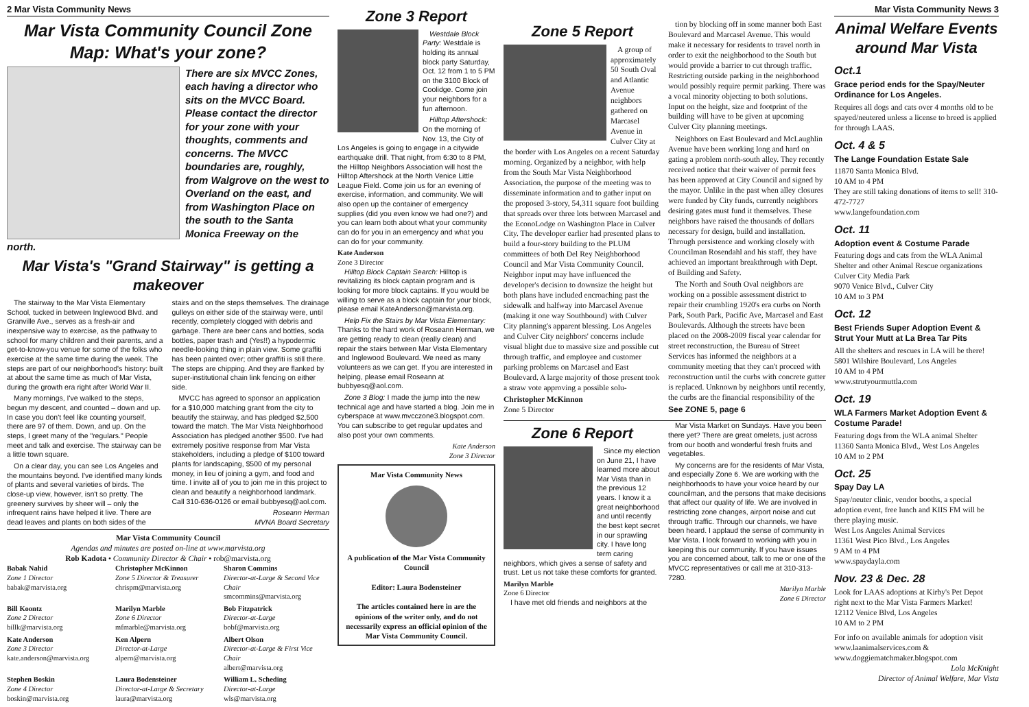2 Mar Vista Community News
Mar Vista Community Council Zone Map: What's your zone?
There are six MVCC Zones, each having a director who sits on the MVCC Board. Please contact the director for your zone with your thoughts, comments and concerns. The MVCC boundaries are, roughly, from Walgrove on the west to Overland on the east, and from Washington Place on the south to the Santa Monica Freeway on the north.
Mar Vista's "Grand Stairway" is getting a makeover
The stairway to the Mar Vista Elementary School, tucked in between Inglewood Blvd. and Granville Ave., serves as a fresh-air and inexpensive way to exercise, as the pathway to school for many children and their parents, and a get-to-know-you venue for some of the folks who exercise at the same time during the week. The steps are part of our neighborhood's history: built at about the same time as much of Mar Vista, during the growth era right after World War II.
Many mornings, I've walked to the steps, begun my descent, and counted – down and up. In case you don't feel like counting yourself, there are 97 of them. Down, and up. On the steps, I greet many of the "regulars." People meet and talk and exercise. The stairway can be a little town square.
On a clear day, you can see Los Angeles and the mountains beyond. I've identified many kinds of plants and several varieties of birds. The close-up view, however, isn't so pretty. The greenery survives by sheer will – only the infrequent rains have helped it live. There are dead leaves and plants on both sides of the stairs and on the steps themselves. The drainage gulleys on either side of the stairway were, until recently, completely clogged with debris and garbage. There are beer cans and bottles, soda bottles, paper trash and (Yes!!) a hypodermic needle-looking thing in plain view. Some graffiti has been painted over; other graffiti is still there. The steps are chipping. And they are flanked by super-institutional chain link fencing on either side.
MVCC has agreed to sponsor an application for a $10,000 matching grant from the city to beautify the stairway, and has pledged $2,500 toward the match. The Mar Vista Neighborhood Association has pledged another $500. I've had extremely positive response from Mar Vista stakeholders, including a pledge of $100 toward plants for landscaping, $500 of my personal money, in lieu of joining a gym, and food and time. I invite all of you to join me in this project to clean and beautify a neighborhood landmark. Call 310-636-0126 or email bubbyesq@aol.com.
Roseann Herman
MVNA Board Secretary
Mar Vista Community Council
Agendas and minutes are posted on-line at www.marvista.org
Rob Kadota • Community Director & Chair • rob@marvista.org
Babak Nahid
Zone 1 Director
babak@marvista.org
Christopher McKinnon
Zone 5 Director & Treasurer
chrispm@marvista.org
Sharon Commins
Director-at-Large & Second Vice Chair
smcommins@marvista.org
Bill Koontz
Zone 2 Director
billk@marvista.org
Marilyn Marble
Zone 6 Director
mfmarble@marvista.org
Bob Fitzpatrick
Director-at-Large
bobf@marvista.org
Kate Anderson
Zone 3 Director
kate.anderson@marvista.org
Ken Alpern
Director-at-Large
alpern@marvista.org
Albert Olson
Director-at-Large & First Vice Chair
albert@marvista.org
Stephen Boskin
Zone 4 Director
boskin@marvista.org
Laura Bodensteiner
Director-at-Large & Secretary
laura@marvista.org
William L. Scheding
Director-at-Large
wls@marvista.org
Zone 3 Report
Westdale Block Party: Westdale is holding its annual block party Saturday, Oct. 12 from 1 to 5 PM on the 3100 Block of Coolidge. Come join your neighbors for a fun afternoon.
Hilltop Aftershock: On the morning of Nov. 13, the City of Los Angeles is going to engage in a citywide earthquake drill. That night, from 6:30 to 8 PM, the Hilltop Neighbors Association will host the Hilltop Aftershock at the North Venice Little League Field. Come join us for an evening of exercise, information, and community. We will also open up the container of emergency supplies (did you even know we had one?) and you can learn both about what your community can do for you in an emergency and what you can do for your community.
Kate Anderson
Zone 3 Director
Hilltop Block Captain Search: Hilltop is revitalizing its block captain program and is looking for more block captains. If you would be willing to serve as a block captain for your block, please email KateAnderson@marvista.org.
Help Fix the Stairs by Mar Vista Elementary: Thanks to the hard work of Roseann Herman, we are getting ready to clean (really clean) and repair the stairs between Mar Vista Elementary and Inglewood Boulevard. We need as many volunteers as we can get. If you are interested in helping, please email Roseann at bubbyesq@aol.com.
Zone 3 Blog: I made the jump into the new technical age and have started a blog. Join me in cyberspace at www.mvcczone3.blogspot.com. You can subscribe to get regular updates and also post your own comments.
Kate Anderson
Zone 3 Director
Mar Vista Community News
A publication of the Mar Vista Community Council
Editor: Laura Bodensteiner
The articles contained here in are the opinions of the writer only, and do not necessarily express an official opinion of the Mar Vista Community Council.
Zone 5 Report
A group of approximately 50 South Oval and Atlantic Avenue neighbors gathered on Marcasel Avenue in Culver City at the border with Los Angeles on a recent Saturday morning. Organized by a neighbor, with help from the South Mar Vista Neighborhood Association, the purpose of the meeting was to disseminate information and to gather input on the proposed 3-story, 54,311 square foot building that spreads over three lots between Marcasel and the EconoLodge on Washington Place in Culver City. The developer earlier had presented plans to build a four-story building to the PLUM committees of both Del Rey Neighborhood Council and Mar Vista Community Council. Neighbor input may have influenced the developer's decision to downsize the height but both plans have included encroaching past the sidewalk and halfway into Marcasel Avenue (making it one way Southbound) with Culver City planning's apparent blessing. Los Angeles and Culver City neighbors' concerns include visual blight due to massive size and possible cut through traffic, and employee and customer parking problems on Marcasel and East Boulevard. A large majority of those present took a straw vote approving a possible solu-
Christopher McKinnon
Zone 5 Director
tion by blocking off in some manner both East Boulevard and Marcasel Avenue. This would make it necessary for residents to travel north in order to exit the neighborhood to the South but would provide a barrier to cut through traffic. Restricting outside parking in the neighborhood would possibly require permit parking. There was a vocal minority objecting to both solutions. Input on the height, size and footprint of the building will have to be given at upcoming Culver City planning meetings.
Neighbors on East Boulevard and McLaughlin Avenue have been working long and hard on gating a problem north-south alley. They recently received notice that their waiver of permit fees has been approved at City Council and signed by the mayor. Unlike in the past when alley closures were funded by City funds, currently neighbors desiring gates must fund it themselves. These neighbors have raised the thousands of dollars necessary for design, build and installation. Through persistence and working closely with Councilman Rosendahl and his staff, they have achieved an important breakthrough with Dept. of Building and Safety.
The North and South Oval neighbors are working on a possible assessment district to repair their crumbling 1920's era curbs on North Park, South Park, Pacific Ave, Marcasel and East Boulevards. Although the streets have been placed on the 2008-2009 fiscal year calendar for street reconstruction, the Bureau of Street Services has informed the neighbors at a community meeting that they can't proceed with reconstruction until the curbs with concrete gutter is replaced. Unknown by neighbors until recently, the curbs are the financial responsibility of the
See ZONE 5, page 6
Zone 6 Report
Since my election on June 21, I have learned more about Mar Vista than in the previous 12 years. I know it a great neighborhood and until recently the best kept secret in our sprawling city. I have long term caring neighbors, which gives a sense of safety and trust. Let us not take these comforts for granted.
Marilyn Marble
Zone 6 Director
I have met old friends and neighbors at the
Mar Vista Market on Sundays. Have you been there yet? There are great omelets, just across from our booth and wonderful fresh fruits and vegetables.
My concerns are for the residents of Mar Vista, and especially Zone 6. We are working with the neighborhoods to have your voice heard by our councilman, and the persons that make decisions that affect our quality of life. We are involved in restricting zone changes, airport noise and cut through traffic. Through our channels, we have been heard. I applaud the sense of community in Mar Vista. I look forward to working with you in keeping this our community. If you have issues you are concerned about, talk to me or one of the MVCC representatives or call me at 310-313-7280.
Marilyn Marble
Zone 6 Director
Mar Vista Community News 3
Animal Welfare Events around Mar Vista
Oct.1
Grace period ends for the Spay/Neuter Ordinance for Los Angeles.
Requires all dogs and cats over 4 months old to be spayed/neutered unless a license to breed is applied for through LAAS.
Oct. 4 & 5
The Lange Foundation Estate Sale
11870 Santa Monica Blvd.
10 AM to 4 PM
They are still taking donations of items to sell! 310-472-7727
www.langefoundation.com
Oct. 11
Adoption event & Costume Parade
Featuring dogs and cats from the WLA Animal Shelter and other Animal Rescue organizations
Culver City Media Park
9070 Venice Blvd., Culver City
10 AM to 3 PM
Oct. 12
Best Friends Super Adoption Event & Strut Your Mutt at La Brea Tar Pits
All the shelters and rescues in LA will be there!
5801 Wilshire Boulevard, Los Angeles
10 AM to 4 PM
www.strutyourmuttla.com
Oct. 19
WLA Farmers Market Adoption Event & Costume Parade!
Featuring dogs from the WLA animal Shelter
11360 Santa Monica Blvd., West Los Angeles
10 AM to 2 PM
Oct. 25
Spay Day LA
Spay/neuter clinic, vendor booths, a special adoption event, free lunch and KIIS FM will be there playing music.
West Los Angeles Animal Services
11361 West Pico Blvd., Los Angeles
9 AM to 4 PM
www.spaydayla.com
Nov. 23 & Dec. 28
Look for LAAS adoptions at Kirby's Pet Depot right next to the Mar Vista Farmers Market!
12112 Venice Blvd, Los Angeles
10 AM to 2 PM
For info on available animals for adoption visit www.laanimalservices.com & www.doggiematchmaker.blogspot.com
Lola McKnight
Director of Animal Welfare, Mar Vista